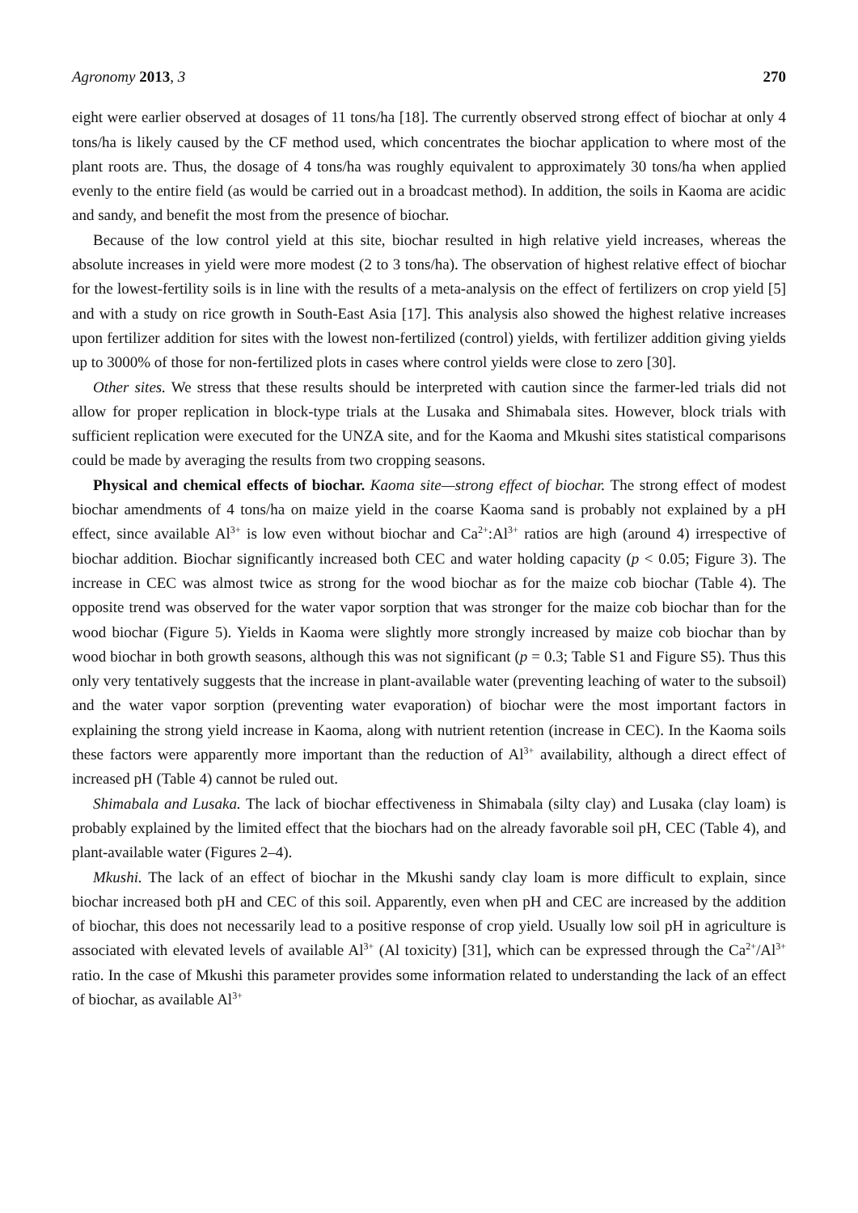Agronomy 2013, 3 270
eight were earlier observed at dosages of 11 tons/ha [18]. The currently observed strong effect of biochar at only 4 tons/ha is likely caused by the CF method used, which concentrates the biochar application to where most of the plant roots are. Thus, the dosage of 4 tons/ha was roughly equivalent to approximately 30 tons/ha when applied evenly to the entire field (as would be carried out in a broadcast method). In addition, the soils in Kaoma are acidic and sandy, and benefit the most from the presence of biochar.
Because of the low control yield at this site, biochar resulted in high relative yield increases, whereas the absolute increases in yield were more modest (2 to 3 tons/ha). The observation of highest relative effect of biochar for the lowest-fertility soils is in line with the results of a meta-analysis on the effect of fertilizers on crop yield [5] and with a study on rice growth in South-East Asia [17]. This analysis also showed the highest relative increases upon fertilizer addition for sites with the lowest non-fertilized (control) yields, with fertilizer addition giving yields up to 3000% of those for non-fertilized plots in cases where control yields were close to zero [30].
Other sites. We stress that these results should be interpreted with caution since the farmer-led trials did not allow for proper replication in block-type trials at the Lusaka and Shimabala sites. However, block trials with sufficient replication were executed for the UNZA site, and for the Kaoma and Mkushi sites statistical comparisons could be made by averaging the results from two cropping seasons.
Physical and chemical effects of biochar. Kaoma site—strong effect of biochar. The strong effect of modest biochar amendments of 4 tons/ha on maize yield in the coarse Kaoma sand is probably not explained by a pH effect, since available Al<sup>3+</sup> is low even without biochar and Ca<sup>2+</sup>:Al<sup>3+</sup> ratios are high (around 4) irrespective of biochar addition. Biochar significantly increased both CEC and water holding capacity (p < 0.05; Figure 3). The increase in CEC was almost twice as strong for the wood biochar as for the maize cob biochar (Table 4). The opposite trend was observed for the water vapor sorption that was stronger for the maize cob biochar than for the wood biochar (Figure 5). Yields in Kaoma were slightly more strongly increased by maize cob biochar than by wood biochar in both growth seasons, although this was not significant (p = 0.3; Table S1 and Figure S5). Thus this only very tentatively suggests that the increase in plant-available water (preventing leaching of water to the subsoil) and the water vapor sorption (preventing water evaporation) of biochar were the most important factors in explaining the strong yield increase in Kaoma, along with nutrient retention (increase in CEC). In the Kaoma soils these factors were apparently more important than the reduction of Al<sup>3+</sup> availability, although a direct effect of increased pH (Table 4) cannot be ruled out.
Shimabala and Lusaka. The lack of biochar effectiveness in Shimabala (silty clay) and Lusaka (clay loam) is probably explained by the limited effect that the biochars had on the already favorable soil pH, CEC (Table 4), and plant-available water (Figures 2–4).
Mkushi. The lack of an effect of biochar in the Mkushi sandy clay loam is more difficult to explain, since biochar increased both pH and CEC of this soil. Apparently, even when pH and CEC are increased by the addition of biochar, this does not necessarily lead to a positive response of crop yield. Usually low soil pH in agriculture is associated with elevated levels of available Al<sup>3+</sup> (Al toxicity) [31], which can be expressed through the Ca<sup>2+</sup>/Al<sup>3+</sup> ratio. In the case of Mkushi this parameter provides some information related to understanding the lack of an effect of biochar, as available Al<sup>3+</sup>